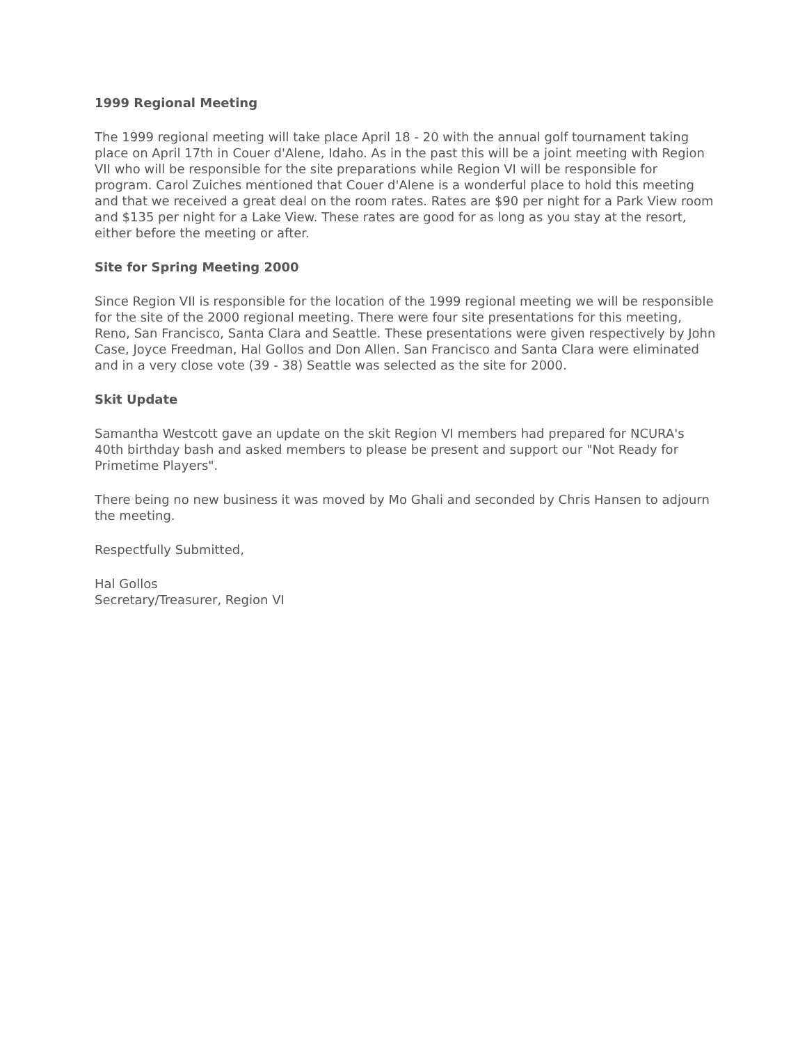1999 Regional Meeting
The 1999 regional meeting will take place April 18 - 20 with the annual golf tournament taking place on April 17th in Couer d'Alene, Idaho. As in the past this will be a joint meeting with Region VII who will be responsible for the site preparations while Region VI will be responsible for program. Carol Zuiches mentioned that Couer d'Alene is a wonderful place to hold this meeting and that we received a great deal on the room rates. Rates are $90 per night for a Park View room and $135 per night for a Lake View. These rates are good for as long as you stay at the resort, either before the meeting or after.
Site for Spring Meeting 2000
Since Region VII is responsible for the location of the 1999 regional meeting we will be responsible for the site of the 2000 regional meeting. There were four site presentations for this meeting, Reno, San Francisco, Santa Clara and Seattle. These presentations were given respectively by John Case, Joyce Freedman, Hal Gollos and Don Allen. San Francisco and Santa Clara were eliminated and in a very close vote (39 - 38) Seattle was selected as the site for 2000.
Skit Update
Samantha Westcott gave an update on the skit Region VI members had prepared for NCURA's 40th birthday bash and asked members to please be present and support our "Not Ready for Primetime Players".
There being no new business it was moved by Mo Ghali and seconded by Chris Hansen to adjourn the meeting.
Respectfully Submitted,
Hal Gollos
Secretary/Treasurer, Region VI